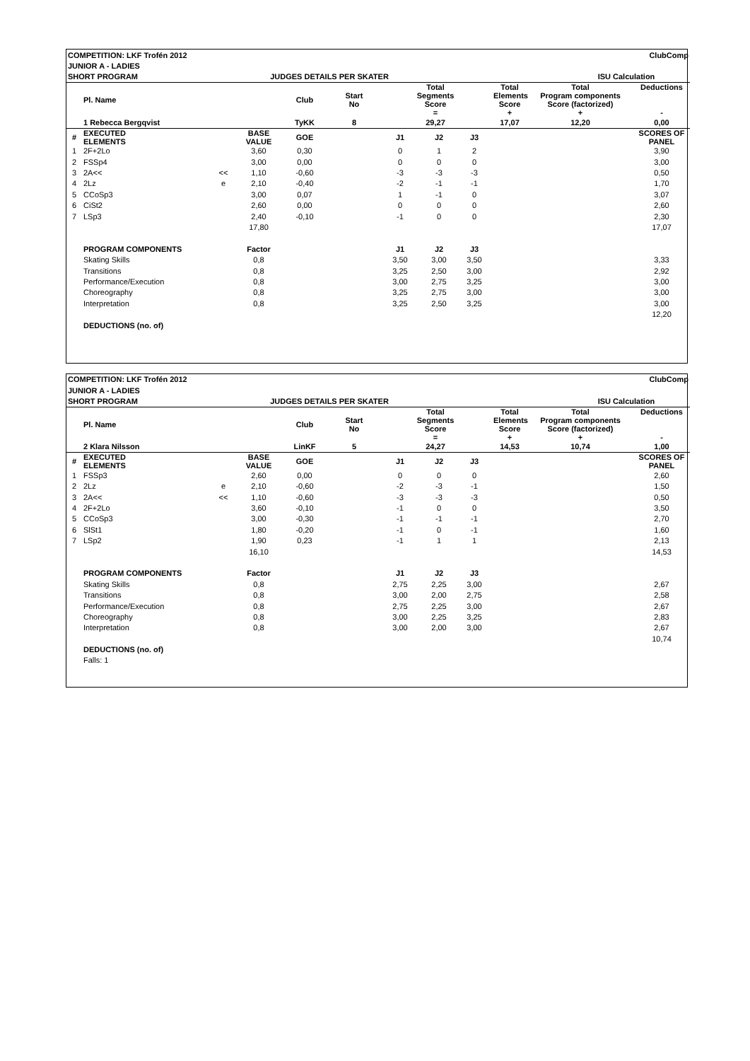| COMPETITION: LKF Trofén 2012 | | | | | | | | | | | | ClubComp |
| --- | --- | --- | --- | --- | --- | --- | --- | --- | --- | --- | --- | --- |
| JUNIOR A - LADIES | | | | | | | | | | | | |
| SHORT PROGRAM | | | JUDGES DETAILS PER SKATER | | | | | | | | ISU Calculation | |
| | Pl. Name | | | Club | Start No | Total Segments Score = | | | Total Elements Score + | Total Program components Score (factorized) + | | Deductions - |
| | 1 Rebecca Bergqvist | | | TyKK | 8 | 29,27 | | | 17,07 | 12,20 | | 0,00 |
| # | EXECUTED ELEMENTS | | BASE VALUE | GOE | | J1 | J2 | J3 | | | | SCORES OF PANEL |
| 1 | 2F+2Lo | | 3,60 | 0,30 | | 0 | 1 | 2 | | | | 3,90 |
| 2 | FSSp4 | | 3,00 | 0,00 | | 0 | 0 | 0 | | | | 3,00 |
| 3 | 2A<< | << | 1,10 | -0,60 | | -3 | -3 | -3 | | | | 0,50 |
| 4 | 2Lz | e | 2,10 | -0,40 | | -2 | -1 | -1 | | | | 1,70 |
| 5 | CCoSp3 | | 3,00 | 0,07 | | 1 | -1 | 0 | | | | 3,07 |
| 6 | CiSt2 | | 2,60 | 0,00 | | 0 | 0 | 0 | | | | 2,60 |
| 7 | LSp3 | | 2,40 | -0,10 | | -1 | 0 | 0 | | | | 2,30 |
| | | | 17,80 | | | | | | | | | 17,07 |
| | PROGRAM COMPONENTS | | Factor | | | J1 | J2 | J3 | | | | |
| | Skating Skills | | 0,8 | | | 3,50 | 3,00 | 3,50 | | | | 3,33 |
| | Transitions | | 0,8 | | | 3,25 | 2,50 | 3,00 | | | | 2,92 |
| | Performance/Execution | | 0,8 | | | 3,00 | 2,75 | 3,25 | | | | 3,00 |
| | Choreography | | 0,8 | | | 3,25 | 2,75 | 3,00 | | | | 3,00 |
| | Interpretation | | 0,8 | | | 3,25 | 2,50 | 3,25 | | | | 3,00 |
| | | | | | | | | | | | | 12,20 |
| | DEDUCTIONS (no. of) | | | | | | | | | | | |
| COMPETITION: LKF Trofén 2012 | | | | | | | | | | | | ClubComp |
| --- | --- | --- | --- | --- | --- | --- | --- | --- | --- | --- | --- | --- |
| JUNIOR A - LADIES | | | | | | | | | | | | |
| SHORT PROGRAM | | | JUDGES DETAILS PER SKATER | | | | | | | | ISU Calculation | |
| | Pl. Name | | | Club | Start No | Total Segments Score = | | | Total Elements Score + | Total Program components Score (factorized) + | | Deductions - |
| | 2 Klara Nilsson | | | LinKF | 5 | 24,27 | | | 14,53 | 10,74 | | 1,00 |
| # | EXECUTED ELEMENTS | | BASE VALUE | GOE | | J1 | J2 | J3 | | | | SCORES OF PANEL |
| 1 | FSSp3 | | 2,60 | 0,00 | | 0 | 0 | 0 | | | | 2,60 |
| 2 | 2Lz | e | 2,10 | -0,60 | | -2 | -3 | -1 | | | | 1,50 |
| 3 | 2A<< | << | 1,10 | -0,60 | | -3 | -3 | -3 | | | | 0,50 |
| 4 | 2F+2Lo | | 3,60 | -0,10 | | -1 | 0 | 0 | | | | 3,50 |
| 5 | CCoSp3 | | 3,00 | -0,30 | | -1 | -1 | -1 | | | | 2,70 |
| 6 | SlSt1 | | 1,80 | -0,20 | | -1 | 0 | -1 | | | | 1,60 |
| 7 | LSp2 | | 1,90 | 0,23 | | -1 | 1 | 1 | | | | 2,13 |
| | | | 16,10 | | | | | | | | | 14,53 |
| | PROGRAM COMPONENTS | | Factor | | | J1 | J2 | J3 | | | | |
| | Skating Skills | | 0,8 | | | 2,75 | 2,25 | 3,00 | | | | 2,67 |
| | Transitions | | 0,8 | | | 3,00 | 2,00 | 2,75 | | | | 2,58 |
| | Performance/Execution | | 0,8 | | | 2,75 | 2,25 | 3,00 | | | | 2,67 |
| | Choreography | | 0,8 | | | 3,00 | 2,25 | 3,25 | | | | 2,83 |
| | Interpretation | | 0,8 | | | 3,00 | 2,00 | 3,00 | | | | 2,67 |
| | | | | | | | | | | | | 10,74 |
| | DEDUCTIONS (no. of) | | | | | | | | | | | |
| | Falls: 1 | | | | | | | | | | | |